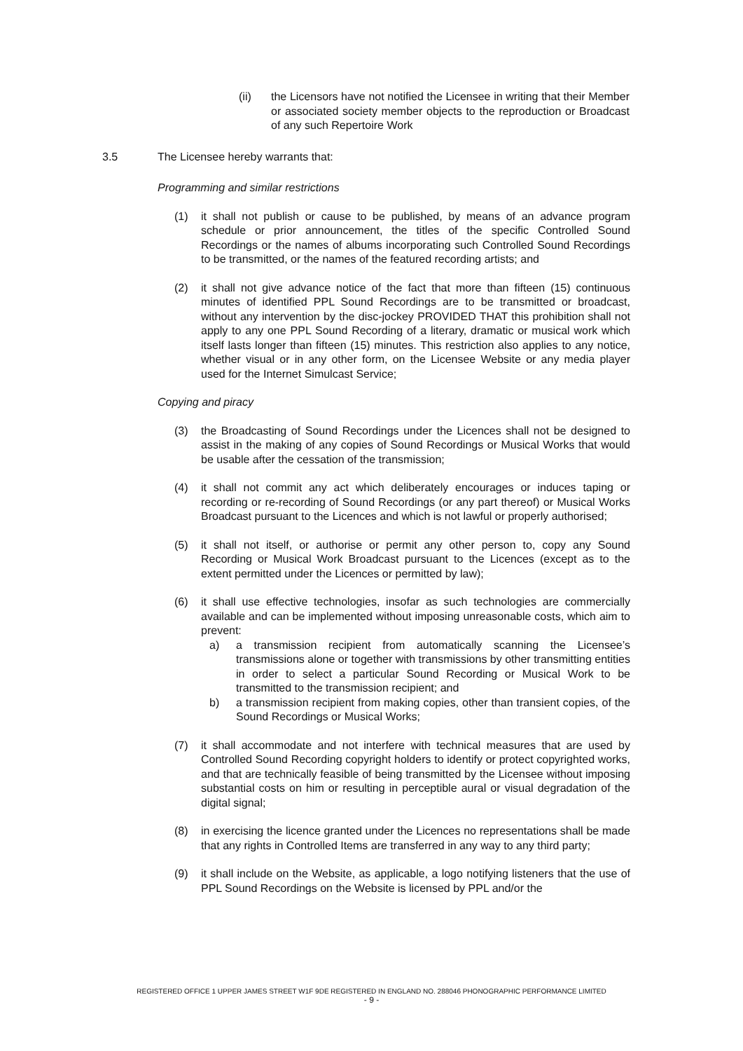(ii) the Licensors have not notified the Licensee in writing that their Member or associated society member objects to the reproduction or Broadcast of any such Repertoire Work
3.5 The Licensee hereby warrants that:
Programming and similar restrictions
(1) it shall not publish or cause to be published, by means of an advance program schedule or prior announcement, the titles of the specific Controlled Sound Recordings or the names of albums incorporating such Controlled Sound Recordings to be transmitted, or the names of the featured recording artists; and
(2) it shall not give advance notice of the fact that more than fifteen (15) continuous minutes of identified PPL Sound Recordings are to be transmitted or broadcast, without any intervention by the disc-jockey PROVIDED THAT this prohibition shall not apply to any one PPL Sound Recording of a literary, dramatic or musical work which itself lasts longer than fifteen (15) minutes. This restriction also applies to any notice, whether visual or in any other form, on the Licensee Website or any media player used for the Internet Simulcast Service;
Copying and piracy
(3) the Broadcasting of Sound Recordings under the Licences shall not be designed to assist in the making of any copies of Sound Recordings or Musical Works that would be usable after the cessation of the transmission;
(4) it shall not commit any act which deliberately encourages or induces taping or recording or re-recording of Sound Recordings (or any part thereof) or Musical Works Broadcast pursuant to the Licences and which is not lawful or properly authorised;
(5) it shall not itself, or authorise or permit any other person to, copy any Sound Recording or Musical Work Broadcast pursuant to the Licences (except as to the extent permitted under the Licences or permitted by law);
(6) it shall use effective technologies, insofar as such technologies are commercially available and can be implemented without imposing unreasonable costs, which aim to prevent:
a) a transmission recipient from automatically scanning the Licensee’s transmissions alone or together with transmissions by other transmitting entities in order to select a particular Sound Recording or Musical Work to be transmitted to the transmission recipient; and
b) a transmission recipient from making copies, other than transient copies, of the Sound Recordings or Musical Works;
(7) it shall accommodate and not interfere with technical measures that are used by Controlled Sound Recording copyright holders to identify or protect copyrighted works, and that are technically feasible of being transmitted by the Licensee without imposing substantial costs on him or resulting in perceptible aural or visual degradation of the digital signal;
(8) in exercising the licence granted under the Licences no representations shall be made that any rights in Controlled Items are transferred in any way to any third party;
(9) it shall include on the Website, as applicable, a logo notifying listeners that the use of PPL Sound Recordings on the Website is licensed by PPL and/or the
REGISTERED OFFICE 1 UPPER JAMES STREET W1F 9DE REGISTERED IN ENGLAND NO. 288046 PHONOGRAPHIC PERFORMANCE LIMITED
- 9 -